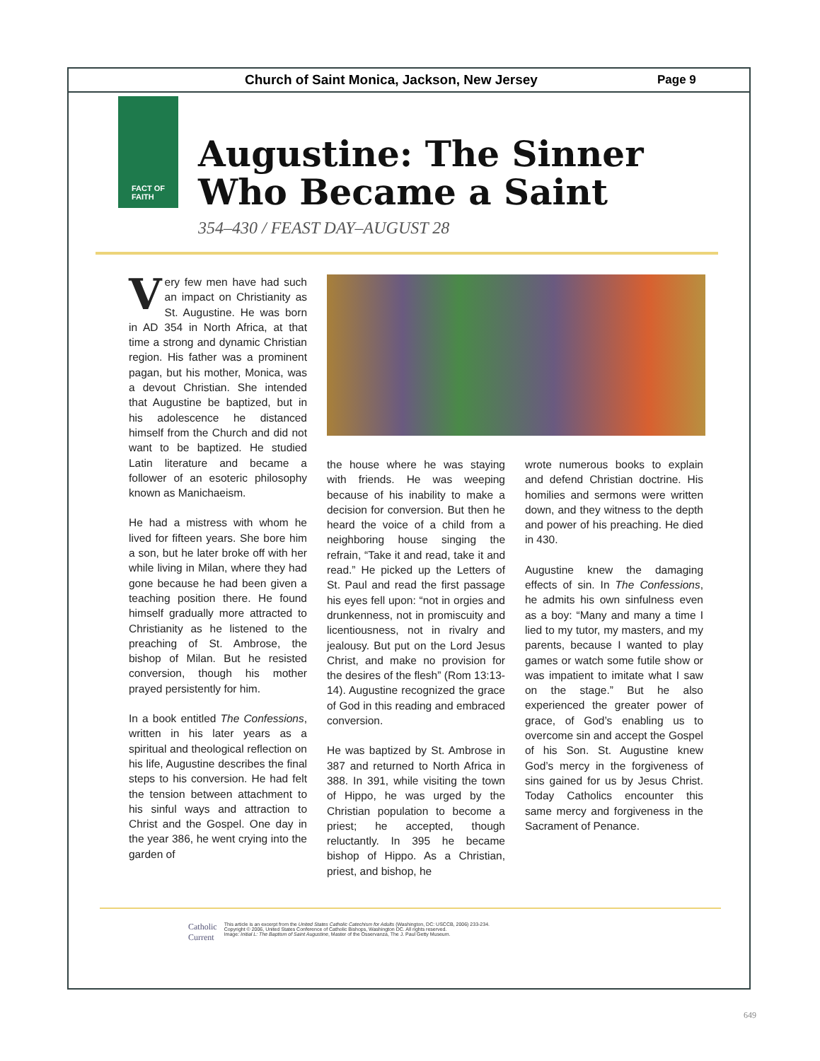Church of Saint Monica, Jackson, New Jersey Page 9
FACT OF
FAITH
Augustine: The Sinner
Who Became a Saint
354–430 / FEAST DAY–AUGUST 28
Very few men have had such an impact on Christianity as St. Augustine. He was born in AD 354 in North Africa, at that time a strong and dynamic Christian region. His father was a prominent pagan, but his mother, Monica, was a devout Christian. She intended that Augustine be baptized, but in his adolescence he distanced himself from the Church and did not want to be baptized. He studied Latin literature and became a follower of an esoteric philosophy known as Manichaeism.
He had a mistress with whom he lived for fifteen years. She bore him a son, but he later broke off with her while living in Milan, where they had gone because he had been given a teaching position there. He found himself gradually more attracted to Christianity as he listened to the preaching of St. Ambrose, the bishop of Milan. But he resisted conversion, though his mother prayed persistently for him.
In a book entitled The Confessions, written in his later years as a spiritual and theological reflection on his life, Augustine describes the final steps to his conversion. He had felt the tension between attachment to his sinful ways and attraction to Christ and the Gospel. One day in the year 386, he went crying into the garden of
the house where he was staying with friends. He was weeping because of his inability to make a decision for conversion. But then he heard the voice of a child from a neighboring house singing the refrain, “Take it and read, take it and read.” He picked up the Letters of St. Paul and read the first passage his eyes fell upon: “not in orgies and drunkenness, not in promiscuity and licentiousness, not in rivalry and jealousy. But put on the Lord Jesus Christ, and make no provision for the desires of the flesh” (Rom 13:13-14). Augustine recognized the grace of God in this reading and embraced conversion.
He was baptized by St. Ambrose in 387 and returned to North Africa in 388. In 391, while visiting the town of Hippo, he was urged by the Christian population to become a priest; he accepted, though reluctantly. In 395 he became bishop of Hippo. As a Christian, priest, and bishop, he
wrote numerous books to explain and defend Christian doctrine. His homilies and sermons were written down, and they witness to the depth and power of his preaching. He died in 430.
Augustine knew the damaging effects of sin. In The Confessions, he admits his own sinfulness even as a boy: “Many and many a time I lied to my tutor, my masters, and my parents, because I wanted to play games or watch some futile show or was impatient to imitate what I saw on the stage.” But he also experienced the greater power of grace, of God’s enabling us to overcome sin and accept the Gospel of his Son. St. Augustine knew God’s mercy in the forgiveness of sins gained for us by Jesus Christ. Today Catholics encounter this same mercy and forgiveness in the Sacrament of Penance.
Catholic
Current This article is an excerpt from the United States Catholic Catechism for Adults (Washington, DC: USCCB, 2006) 233-234.
Copyright © 2006, United States Conference of Catholic Bishops, Washington DC. All rights reserved.
Image: Initial L: The Baptism of Saint Augustine, Master of the Osservanza, The J. Paul Getty Museum.
649